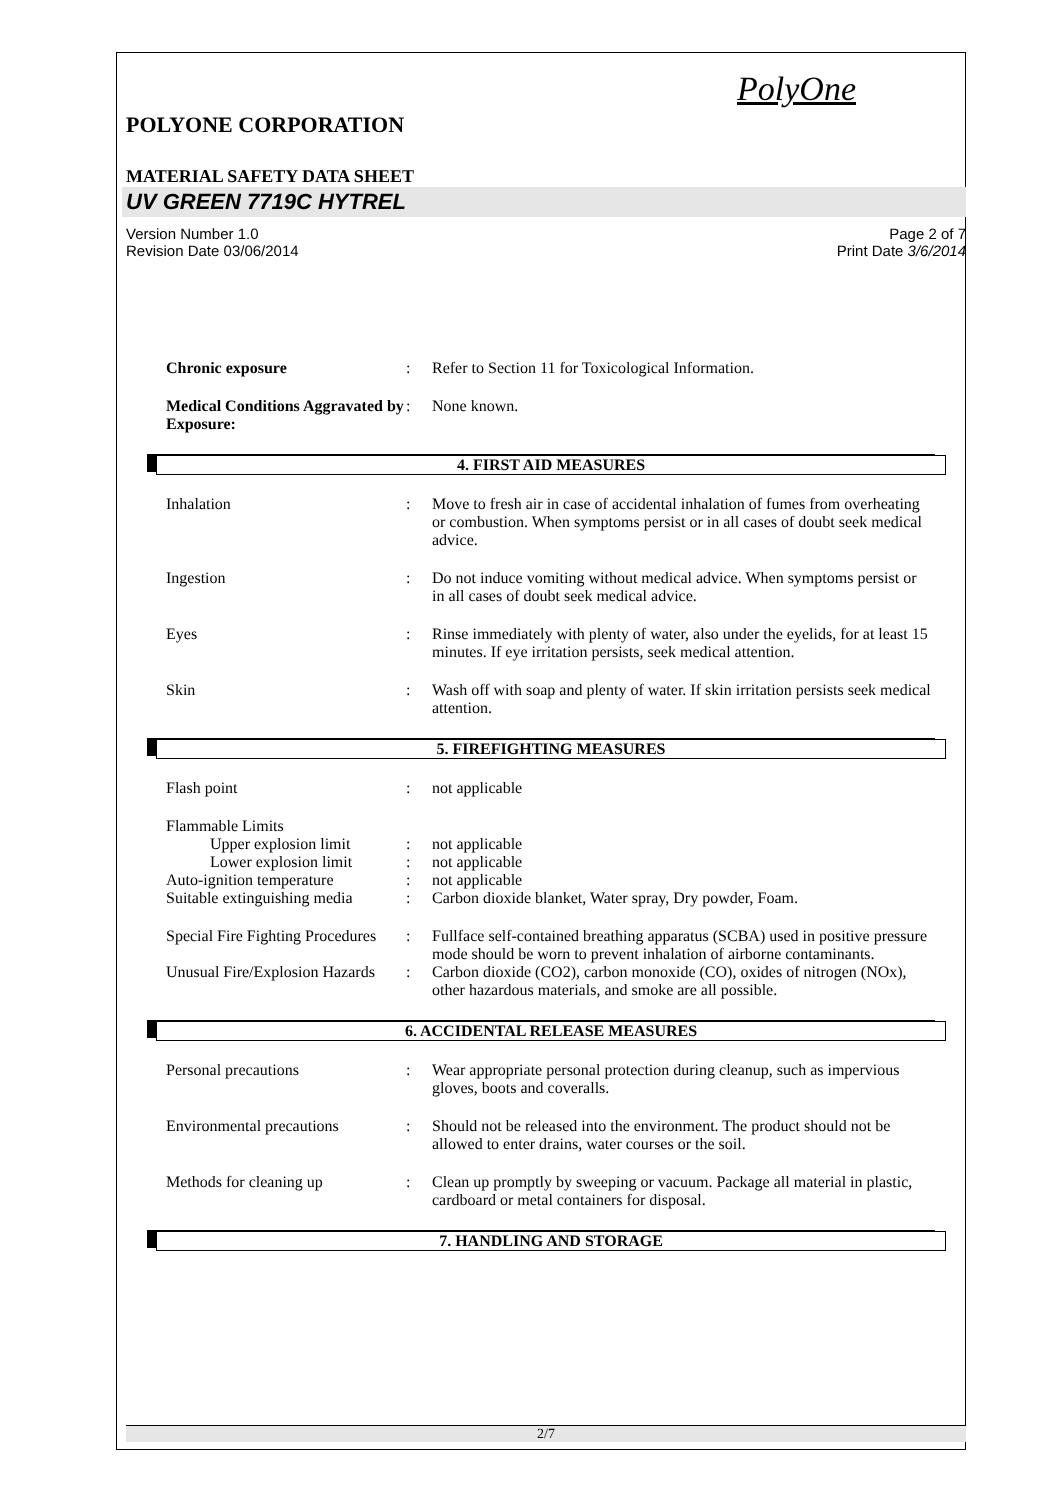PolyOne
POLYONE CORPORATION
MATERIAL SAFETY DATA SHEET
UV GREEN 7719C HYTREL
Version Number 1.0
Revision Date 03/06/2014
Page 2 of 7
Print Date 3/6/2014
Chronic exposure : Refer to Section 11 for Toxicological Information.
Medical Conditions Aggravated by Exposure:
: None known.
4. FIRST AID MEASURES
Inhalation : Move to fresh air in case of accidental inhalation of fumes from overheating or combustion. When symptoms persist or in all cases of doubt seek medical advice.
Ingestion : Do not induce vomiting without medical advice. When symptoms persist or in all cases of doubt seek medical advice.
Eyes : Rinse immediately with plenty of water, also under the eyelids, for at least 15 minutes. If eye irritation persists, seek medical attention.
Skin : Wash off with soap and plenty of water. If skin irritation persists seek medical attention.
5. FIREFIGHTING MEASURES
Flash point : not applicable
Flammable Limits
Upper explosion limit
: not applicable
Lower explosion limit
: not applicable
Auto-ignition temperature : not applicable
Suitable extinguishing media
: Carbon dioxide blanket, Water spray, Dry powder, Foam.
Special Fire Fighting Procedures
: Fullface self-contained breathing apparatus (SCBA) used in positive pressure mode should be worn to prevent inhalation of airborne contaminants.
Unusual Fire/Explosion Hazards
: Carbon dioxide (CO2), carbon monoxide (CO), oxides of nitrogen (NOx), other hazardous materials, and smoke are all possible.
6. ACCIDENTAL RELEASE MEASURES
Personal precautions : Wear appropriate personal protection during cleanup, such as impervious gloves, boots and coveralls.
Environmental precautions : Should not be released into the environment. The product should not be allowed to enter drains, water courses or the soil.
Methods for cleaning up : Clean up promptly by sweeping or vacuum. Package all material in plastic, cardboard or metal containers for disposal.
7. HANDLING AND STORAGE
2/7